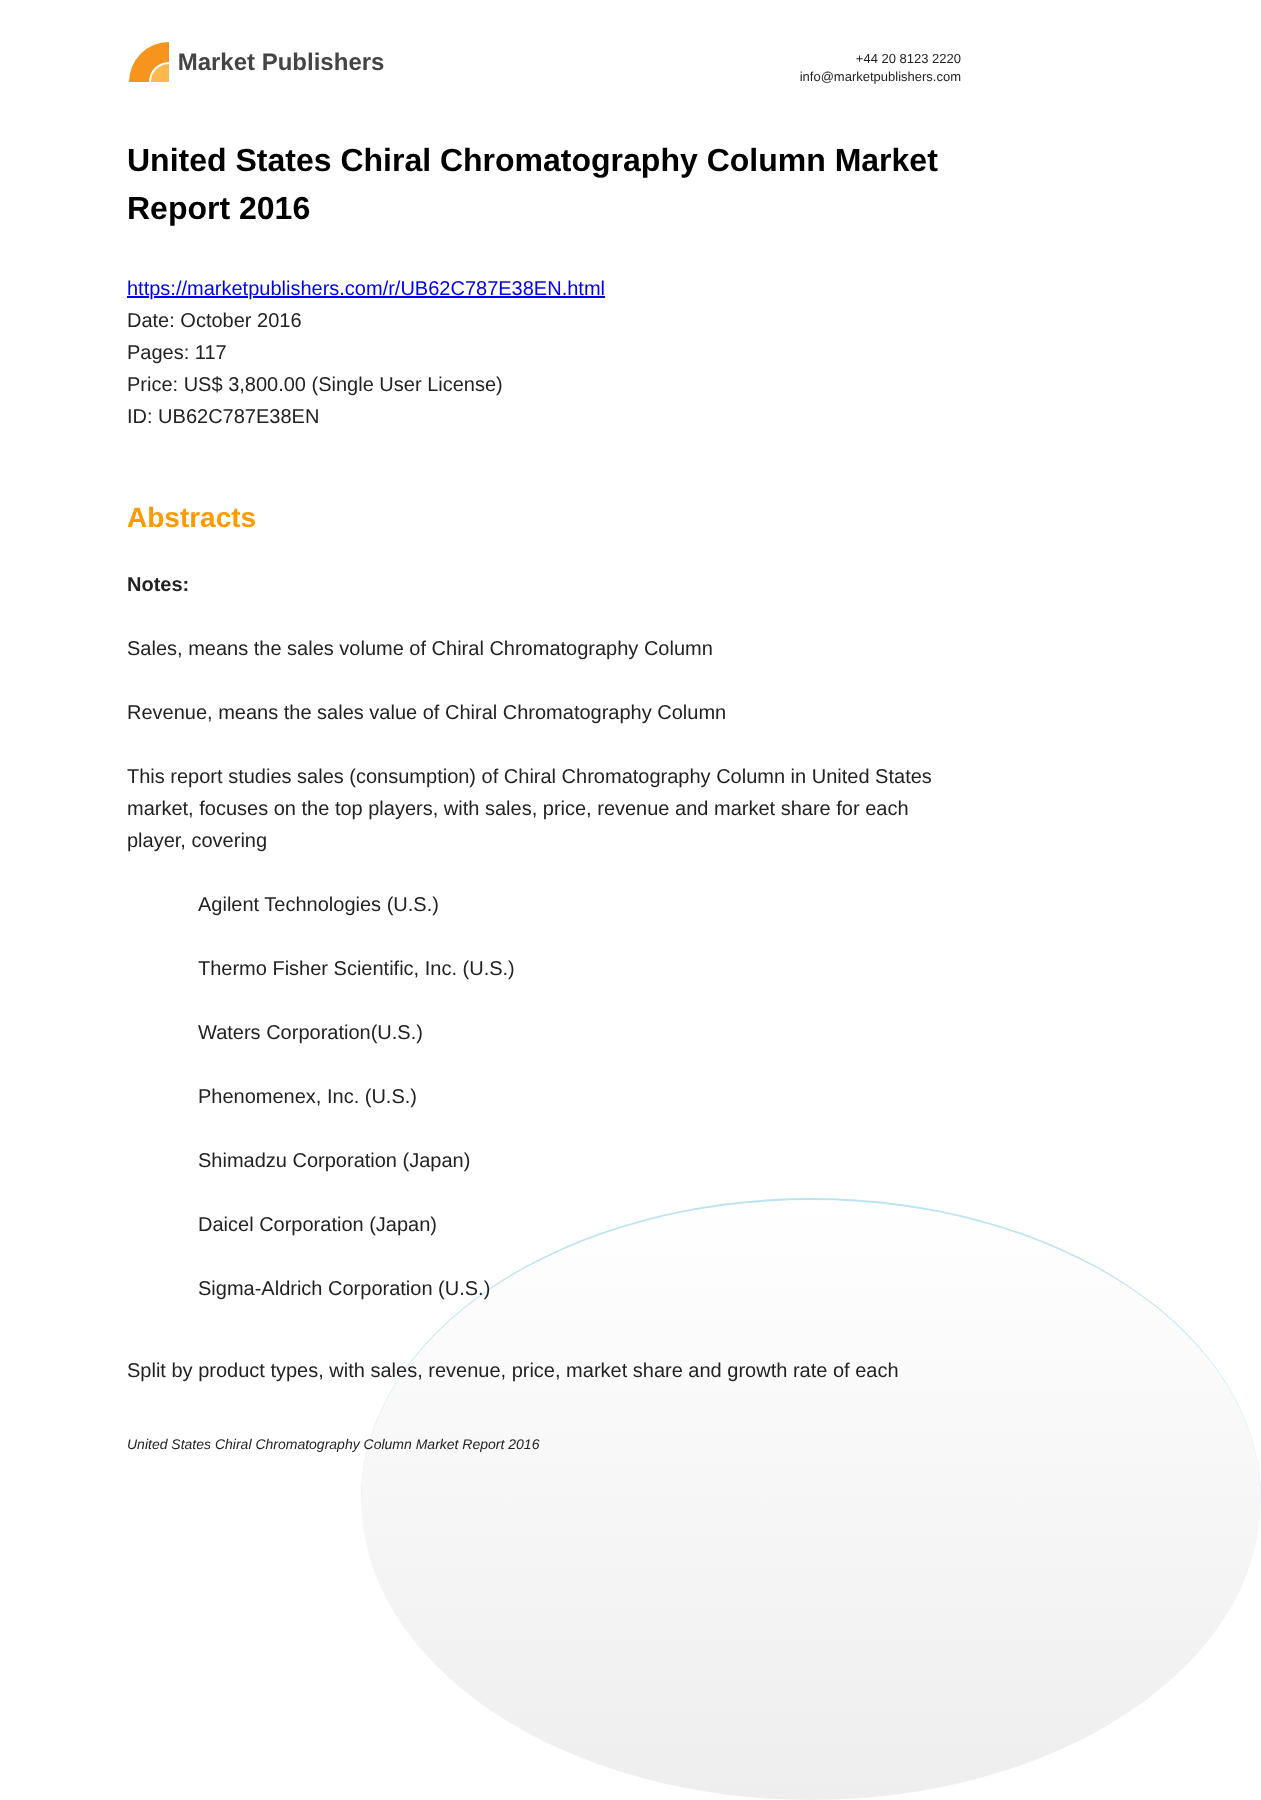Market Publishers
+44 20 8123 2220
info@marketpublishers.com
United States Chiral Chromatography Column Market Report 2016
https://marketpublishers.com/r/UB62C787E38EN.html
Date: October 2016
Pages: 117
Price: US$ 3,800.00 (Single User License)
ID: UB62C787E38EN
Abstracts
Notes:
Sales, means the sales volume of Chiral Chromatography Column
Revenue, means the sales value of Chiral Chromatography Column
This report studies sales (consumption) of Chiral Chromatography Column in United States market, focuses on the top players, with sales, price, revenue and market share for each player, covering
Agilent Technologies (U.S.)
Thermo Fisher Scientific, Inc. (U.S.)
Waters Corporation(U.S.)
Phenomenex, Inc. (U.S.)
Shimadzu Corporation (Japan)
Daicel Corporation (Japan)
Sigma-Aldrich Corporation (U.S.)
Split by product types, with sales, revenue, price, market share and growth rate of each
United States Chiral Chromatography Column Market Report 2016